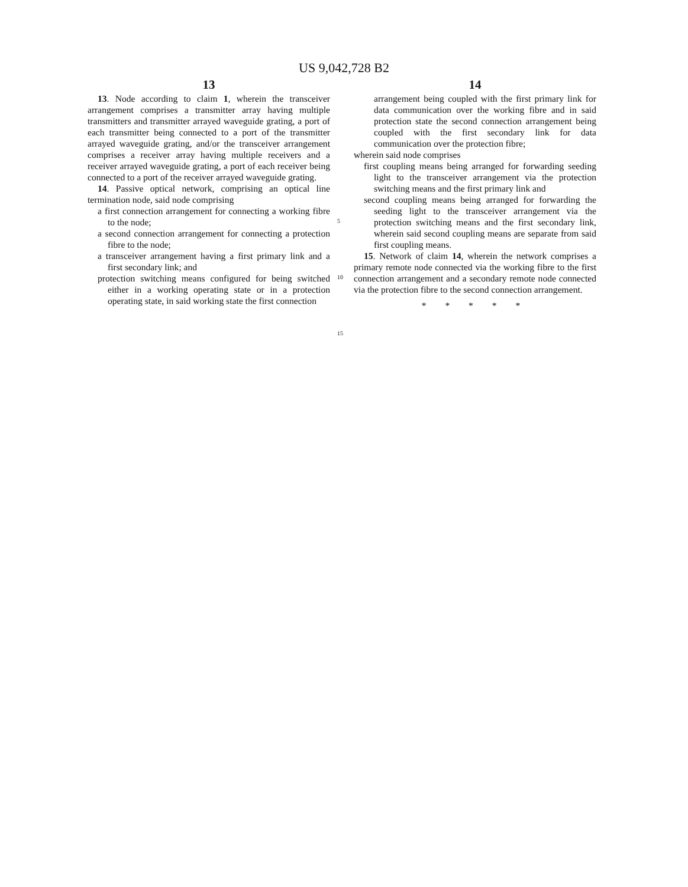US 9,042,728 B2
13
13. Node according to claim 1, wherein the transceiver arrangement comprises a transmitter array having multiple transmitters and transmitter arrayed waveguide grating, a port of each transmitter being connected to a port of the transmitter arrayed waveguide grating, and/or the transceiver arrangement comprises a receiver array having multiple receivers and a receiver arrayed waveguide grating, a port of each receiver being connected to a port of the receiver arrayed waveguide grating.
14. Passive optical network, comprising an optical line termination node, said node comprising
a first connection arrangement for connecting a working fibre to the node;
a second connection arrangement for connecting a protection fibre to the node;
a transceiver arrangement having a first primary link and a first secondary link; and
protection switching means configured for being switched either in a working operating state or in a protection operating state, in said working state the first connection
5
10
15
14
arrangement being coupled with the first primary link for data communication over the working fibre and in said protection state the second connection arrangement being coupled with the first secondary link for data communication over the protection fibre;
wherein said node comprises
first coupling means being arranged for forwarding seeding light to the transceiver arrangement via the protection switching means and the first primary link and
second coupling means being arranged for forwarding the seeding light to the transceiver arrangement via the protection switching means and the first secondary link, wherein said second coupling means are separate from said first coupling means.
15. Network of claim 14, wherein the network comprises a primary remote node connected via the working fibre to the first connection arrangement and a secondary remote node connected via the protection fibre to the second connection arrangement.
* * * * *